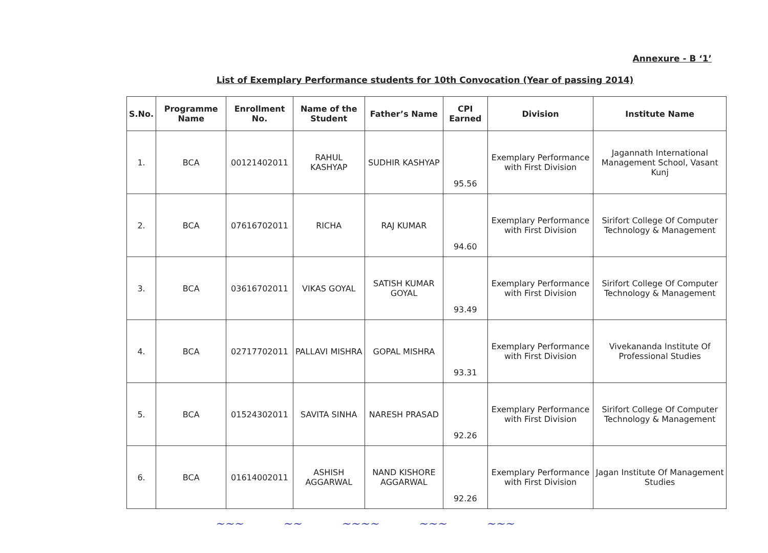Annexure - B ‘1’
List of Exemplary Performance students for 10th Convocation (Year of passing 2014)
| S.No. | Programme Name | Enrollment No. | Name of the Student | Father’s Name | CPI Earned | Division | Institute Name |
| --- | --- | --- | --- | --- | --- | --- | --- |
| 1. | BCA | 00121402011 | RAHUL KASHYAP | SUDHIR KASHYAP | 95.56 | Exemplary Performance with First Division | Jagannath International Management School, Vasant Kunj |
| 2. | BCA | 07616702011 | RICHA | RAJ KUMAR | 94.60 | Exemplary Performance with First Division | Sirifort College Of Computer Technology & Management |
| 3. | BCA | 03616702011 | VIKAS GOYAL | SATISH KUMAR GOYAL | 93.49 | Exemplary Performance with First Division | Sirifort College Of Computer Technology & Management |
| 4. | BCA | 02717702011 | PALLAVI MISHRA | GOPAL MISHRA | 93.31 | Exemplary Performance with First Division | Vivekananda Institute Of Professional Studies |
| 5. | BCA | 01524302011 | SAVITA SINHA | NARESH PRASAD | 92.26 | Exemplary Performance with First Division | Sirifort College Of Computer Technology & Management |
| 6. | BCA | 01614002011 | ASHISH AGGARWAL | NAND KISHORE AGGARWAL | 92.26 | Exemplary Performance with First Division | Jagan Institute Of Management Studies |
~~~ ~~ ~~~~ ~~~ ~~~